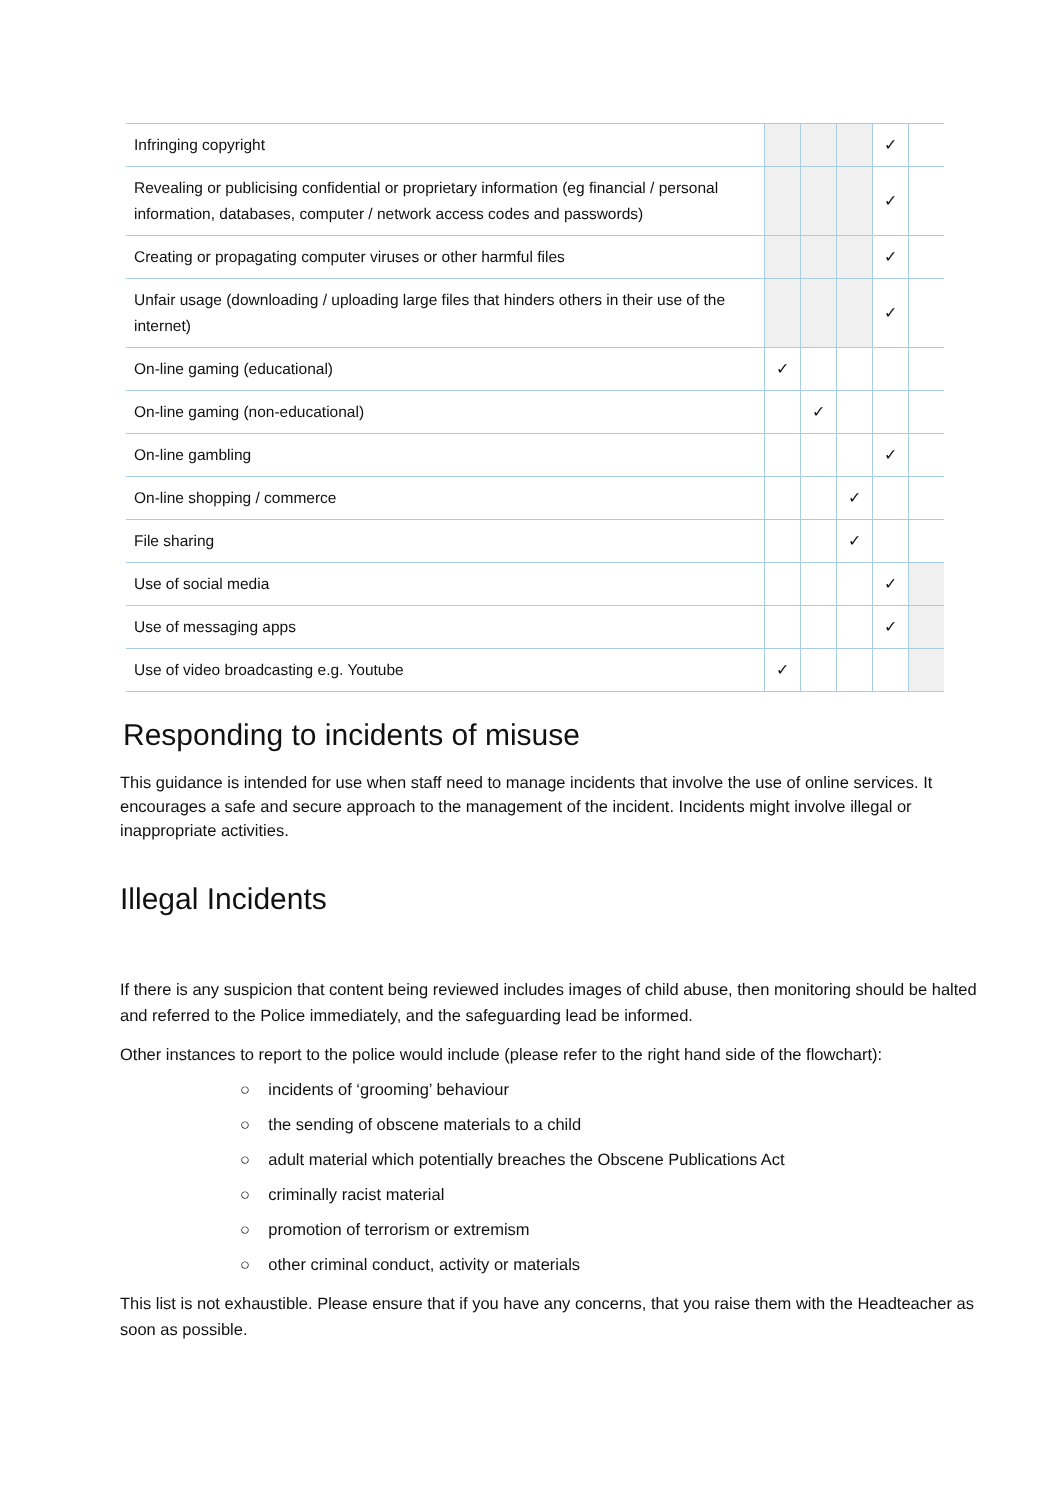| Infringing copyright | | | | ✓ | |
| Revealing or publicising confidential or proprietary information (eg financial / personal information, databases, computer / network access codes and passwords) | | | | ✓ | |
| Creating or propagating computer viruses or other harmful files | | | | ✓ | |
| Unfair usage (downloading / uploading large files that hinders others in their use of the internet) | | | | ✓ | |
| On-line gaming (educational) | ✓ | | | | |
| On-line gaming (non-educational) | | ✓ | | | |
| On-line gambling | | | | ✓ | |
| On-line shopping / commerce | | | ✓ | | |
| File sharing | | | ✓ | | |
| Use of social media | | | | ✓ | |
| Use of messaging apps | | | | ✓ | |
| Use of video broadcasting e.g. Youtube | ✓ | | | | |
Responding to incidents of misuse
This guidance is intended for use when staff need to manage incidents that involve the use of online services. It encourages a safe and secure approach to the management of the incident. Incidents might involve illegal or inappropriate activities.
Illegal Incidents
If there is any suspicion that content being reviewed includes images of child abuse, then monitoring should be halted and referred to the Police immediately, and the safeguarding lead be informed.
Other instances to report to the police would include (please refer to the right hand side of the flowchart):
○ incidents of ‘grooming’ behaviour
○ the sending of obscene materials to a child
○ adult material which potentially breaches the Obscene Publications Act
○ criminally racist material
○ promotion of terrorism or extremism
○ other criminal conduct, activity or materials
This list is not exhaustible. Please ensure that if you have any concerns, that you raise them with the Headteacher as soon as possible.